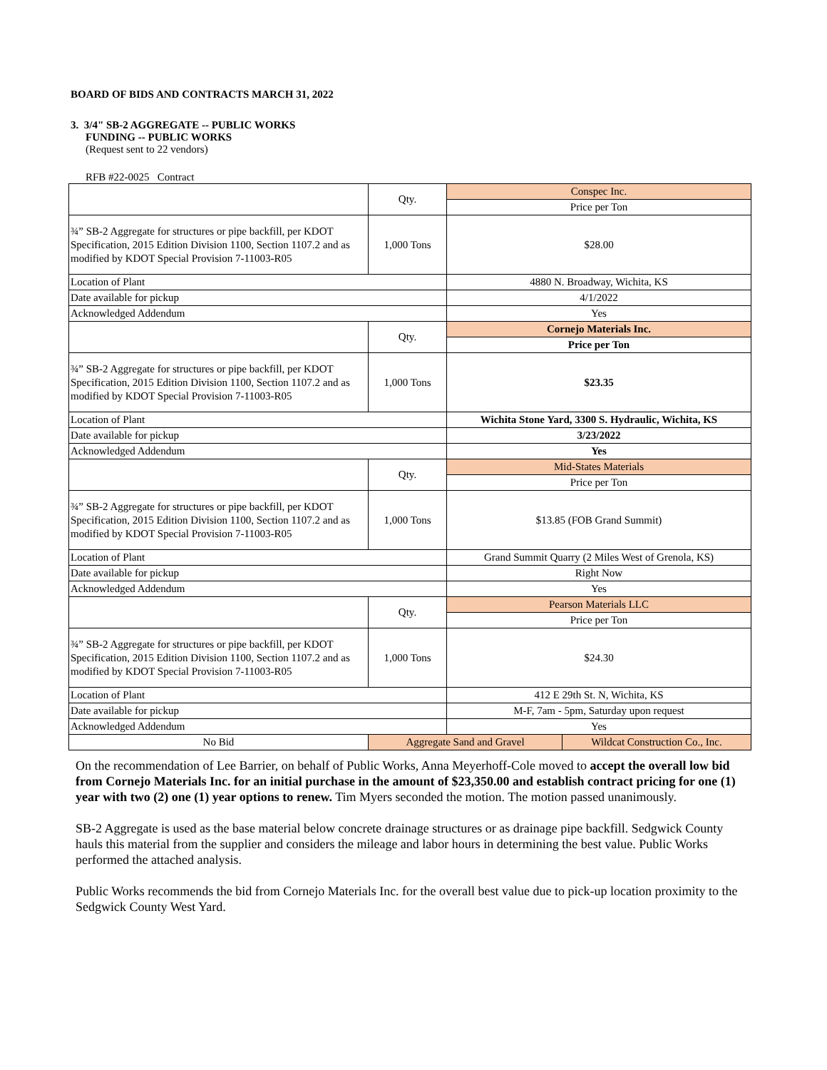BOARD OF BIDS AND CONTRACTS MARCH 31, 2022
3. 3/4" SB-2 AGGREGATE -- PUBLIC WORKS
FUNDING -- PUBLIC WORKS
(Request sent to 22 vendors)
RFB #22-0025 Contract
| | Qty. | Conspec Inc. | |
| | | Price per Ton | |
| ¾” SB-2 Aggregate for structures or pipe backfill, per KDOT Specification, 2015 Edition Division 1100, Section 1107.2 and as modified by KDOT Special Provision 7-11003-R05 | 1,000 Tons | $28.00 | |
| Location of Plant | | 4880 N. Broadway, Wichita, KS | |
| Date available for pickup | | 4/1/2022 | |
| Acknowledged Addendum | | Yes | |
| | Qty. | Cornejo Materials Inc. | |
| | | Price per Ton | |
| ¾” SB-2 Aggregate for structures or pipe backfill, per KDOT Specification, 2015 Edition Division 1100, Section 1107.2 and as modified by KDOT Special Provision 7-11003-R05 | 1,000 Tons | $23.35 | |
| Location of Plant | | Wichita Stone Yard, 3300 S. Hydraulic, Wichita, KS | |
| Date available for pickup | | 3/23/2022 | |
| Acknowledged Addendum | | Yes | |
| | Qty. | Mid-States Materials | |
| | | Price per Ton | |
| ¾” SB-2 Aggregate for structures or pipe backfill, per KDOT Specification, 2015 Edition Division 1100, Section 1107.2 and as modified by KDOT Special Provision 7-11003-R05 | 1,000 Tons | $13.85 (FOB Grand Summit) | |
| Location of Plant | | Grand Summit Quarry (2 Miles West of Grenola, KS) | |
| Date available for pickup | | Right Now | |
| Acknowledged Addendum | | Yes | |
| | Qty. | Pearson Materials LLC | |
| | | Price per Ton | |
| ¾” SB-2 Aggregate for structures or pipe backfill, per KDOT Specification, 2015 Edition Division 1100, Section 1107.2 and as modified by KDOT Special Provision 7-11003-R05 | 1,000 Tons | $24.30 | |
| Location of Plant | | 412 E 29th St. N, Wichita, KS | |
| Date available for pickup | | M-F, 7am - 5pm, Saturday upon request | |
| Acknowledged Addendum | | Yes | |
| No Bid | Aggregate Sand and Gravel | | Wildcat Construction Co., Inc. |
On the recommendation of Lee Barrier, on behalf of Public Works, Anna Meyerhoff-Cole moved to accept the overall low bid from Cornejo Materials Inc. for an initial purchase in the amount of $23,350.00 and establish contract pricing for one (1) year with two (2) one (1) year options to renew. Tim Myers seconded the motion. The motion passed unanimously.
SB-2 Aggregate is used as the base material below concrete drainage structures or as drainage pipe backfill. Sedgwick County hauls this material from the supplier and considers the mileage and labor hours in determining the best value. Public Works performed the attached analysis.
Public Works recommends the bid from Cornejo Materials Inc. for the overall best value due to pick-up location proximity to the Sedgwick County West Yard.